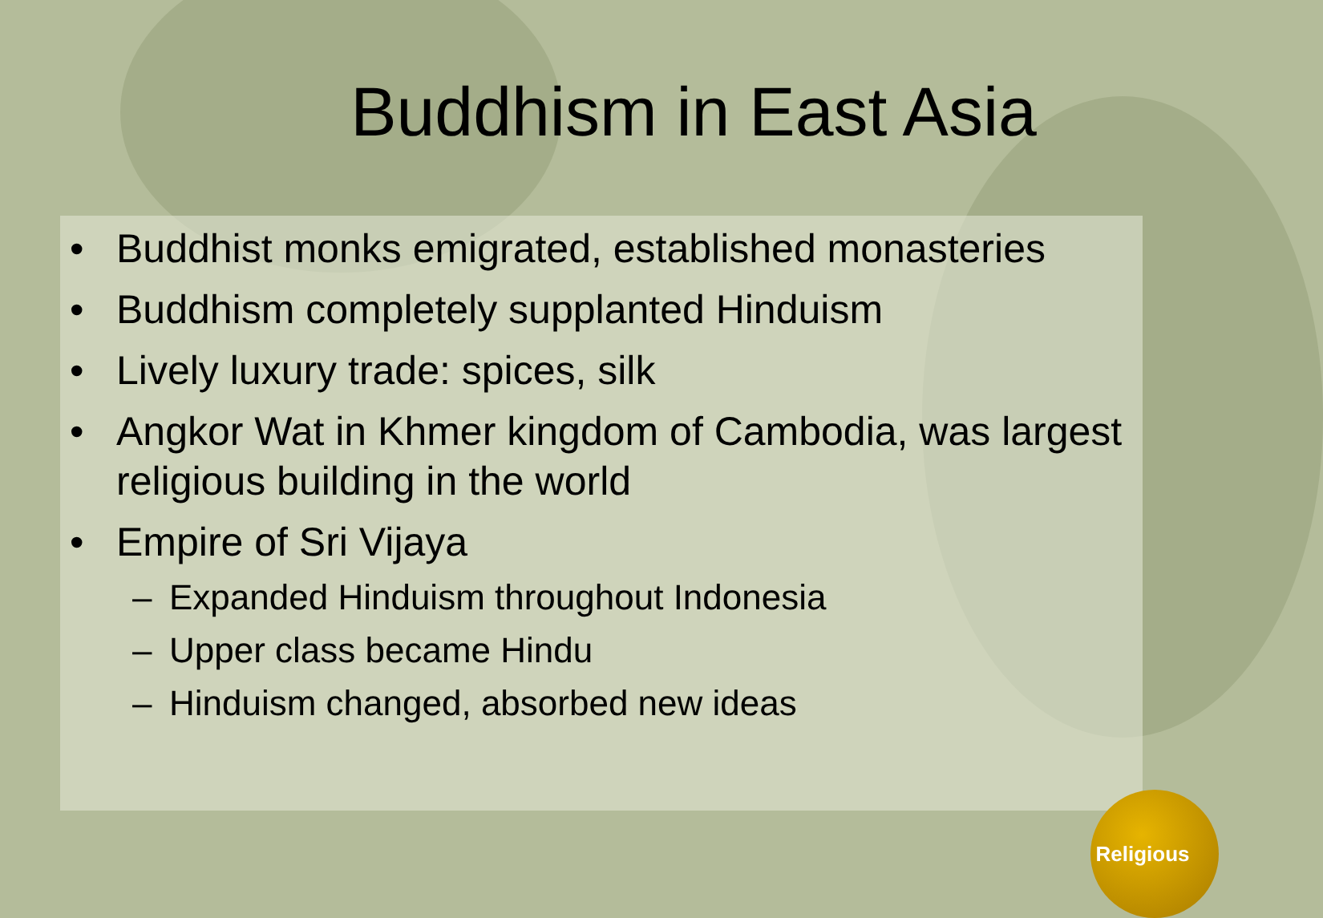Buddhism in East Asia
• Buddhist monks emigrated, established monasteries
• Buddhism completely supplanted Hinduism
• Lively luxury trade: spices, silk
• Angkor Wat in Khmer kingdom of Cambodia, was largest religious building in the world
• Empire of Sri Vijaya
– Expanded Hinduism throughout Indonesia
– Upper class became Hindu
– Hinduism changed, absorbed new ideas
Religious